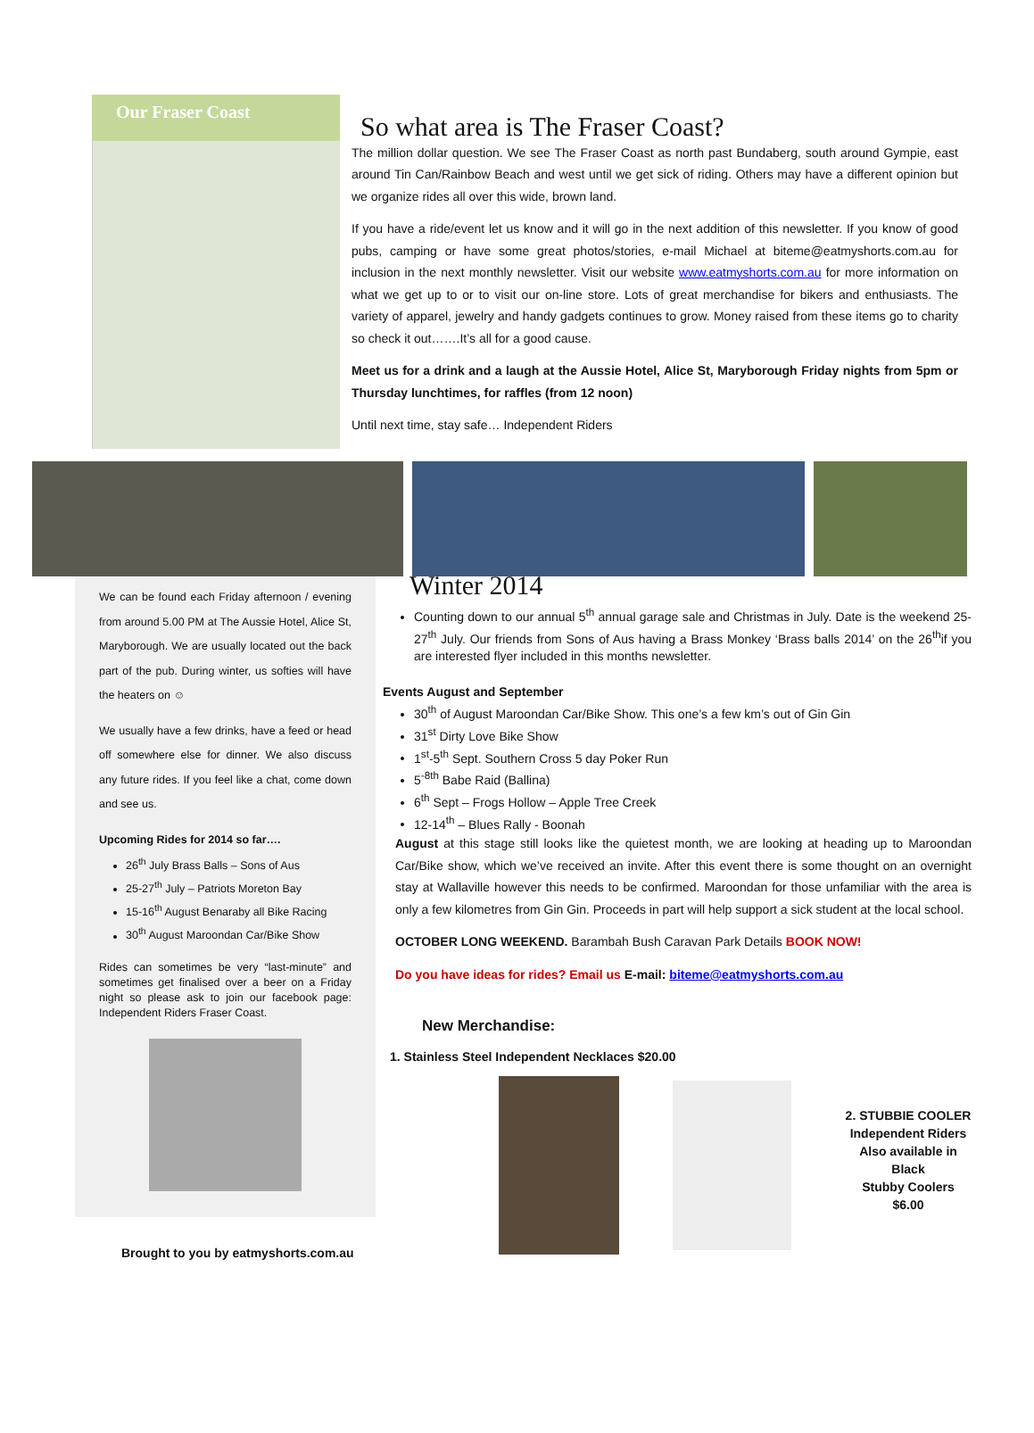Our Fraser Coast
So what area is The Fraser Coast?
The million dollar question. We see The Fraser Coast as north past Bundaberg, south around Gympie, east around Tin Can/Rainbow Beach and west until we get sick of riding. Others may have a different opinion but we organize rides all over this wide, brown land.
If you have a ride/event let us know and it will go in the next addition of this newsletter. If you know of good pubs, camping or have some great photos/stories, e-mail Michael at biteme@eatmyshorts.com.au for inclusion in the next monthly newsletter. Visit our website www.eatmyshorts.com.au for more information on what we get up to or to visit our on-line store. Lots of great merchandise for bikers and enthusiasts. The variety of apparel, jewelry and handy gadgets continues to grow. Money raised from these items go to charity so check it out…….It’s all for a good cause.
Meet us for a drink and a laugh at the Aussie Hotel, Alice St, Maryborough Friday nights from 5pm or Thursday lunchtimes, for raffles (from 12 noon)
Until next time, stay safe… Independent Riders
We can be found each Friday afternoon / evening from around 5.00 PM at The Aussie Hotel, Alice St, Maryborough. We are usually located out the back part of the pub. During winter, us softies will have the heaters on ☺
We usually have a few drinks, have a feed or head off somewhere else for dinner. We also discuss any future rides. If you feel like a chat, come down and see us.
Upcoming Rides for 2014 so far….
26<sup>th</sup> July Brass Balls – Sons of Aus
25-27<sup>th</sup> July – Patriots Moreton Bay
15-16<sup>th</sup> August Benaraby all Bike Racing
30<sup>th</sup> August Maroondan Car/Bike Show
Rides can sometimes be very “last-minute” and sometimes get finalised over a beer on a Friday night so please ask to join our facebook page: Independent Riders Fraser Coast.
Winter 2014
Counting down to our annual 5<sup>th</sup> annual garage sale and Christmas in July. Date is the weekend 25-27<sup>th</sup> July. Our friends from Sons of Aus having a Brass Monkey ‘Brass balls 2014’ on the 26<sup>th</sup>if you are interested flyer included in this months newsletter.
Events August and September
30<sup>th</sup> of August Maroondan Car/Bike Show. This one’s a few km’s out of Gin Gin
31<sup>st</sup> Dirty Love Bike Show
1<sup>st</sup>-5<sup>th</sup> Sept. Southern Cross 5 day Poker Run
5<sup>-8th</sup> Babe Raid (Ballina)
6<sup>th</sup> Sept – Frogs Hollow – Apple Tree Creek
12-14<sup>th</sup> – Blues Rally - Boonah
August at this stage still looks like the quietest month, we are looking at heading up to Maroondan Car/Bike show, which we’ve received an invite. After this event there is some thought on an overnight stay at Wallaville however this needs to be confirmed. Maroondan for those unfamiliar with the area is only a few kilometres from Gin Gin. Proceeds in part will help support a sick student at the local school.
OCTOBER LONG WEEKEND. Barambah Bush Caravan Park Details BOOK NOW!
Do you have ideas for rides? Email us E-mail: biteme@eatmyshorts.com.au
New Merchandise:
1. Stainless Steel Independent Necklaces $20.00
2. STUBBIE COOLER
Independent Riders
Also available in Black
Stubby Coolers $6.00
Brought to you by eatmyshorts.com.au